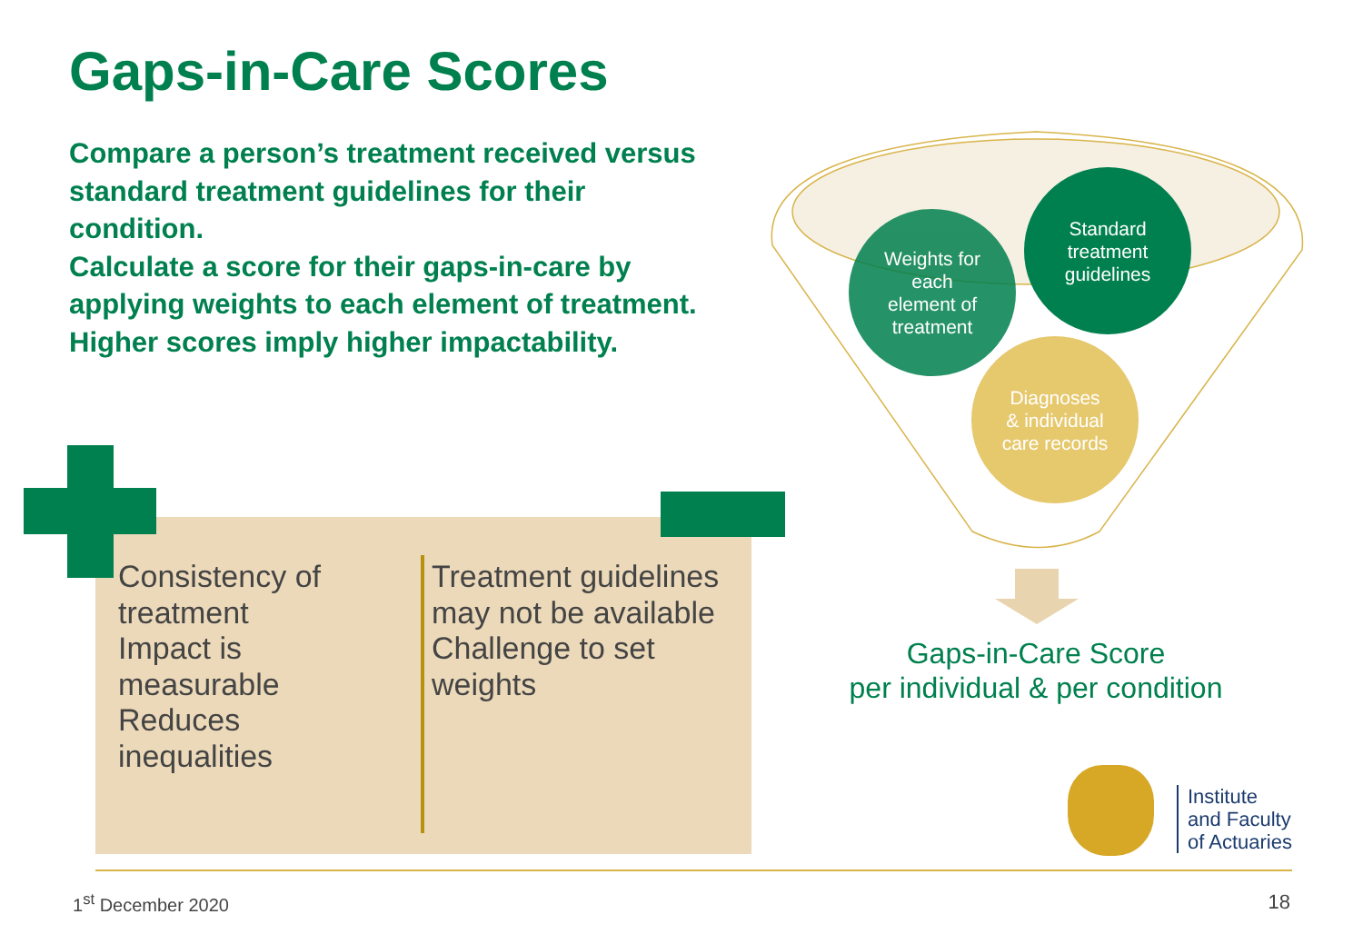Gaps-in-Care Scores
Compare a person’s treatment received versus standard treatment guidelines for their condition.
Calculate a score for their gaps-in-care by applying weights to each element of treatment.
Higher scores imply higher impactability.
Consistency of treatment
Impact is measurable
Reduces inequalities
Treatment guidelines may not be available
Challenge to set weights
Weights for
each
element of
treatment
Standard
treatment
guidelines
Diagnoses
& individual
care records
Gaps-in-Care Score
per individual & per condition
Institute
and Faculty
of Actuaries
1<sup>st</sup> December 2020 18